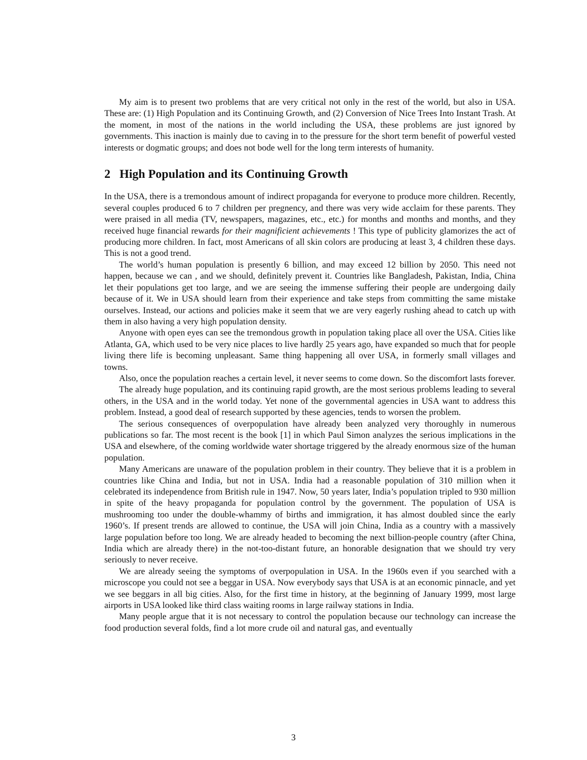My aim is to present two problems that are very critical not only in the rest of the world, but also in USA. These are: (1) High Population and its Continuing Growth, and (2) Conversion of Nice Trees Into Instant Trash. At the moment, in most of the nations in the world including the USA, these problems are just ignored by governments. This inaction is mainly due to caving in to the pressure for the short term benefit of powerful vested interests or dogmatic groups; and does not bode well for the long term interests of humanity.
2 High Population and its Continuing Growth
In the USA, there is a tremondous amount of indirect propaganda for everyone to produce more children. Recently, several couples produced 6 to 7 children per pregnency, and there was very wide acclaim for these parents. They were praised in all media (TV, newspapers, magazines, etc., etc.) for months and months and months, and they received huge financial rewards for their magnificient achievements ! This type of publicity glamorizes the act of producing more children. In fact, most Americans of all skin colors are producing at least 3, 4 children these days. This is not a good trend.
The world’s human population is presently 6 billion, and may exceed 12 billion by 2050. This need not happen, because we can , and we should, definitely prevent it. Countries like Bangladesh, Pakistan, India, China let their populations get too large, and we are seeing the immense suffering their people are undergoing daily because of it. We in USA should learn from their experience and take steps from committing the same mistake ourselves. Instead, our actions and policies make it seem that we are very eagerly rushing ahead to catch up with them in also having a very high population density.
Anyone with open eyes can see the tremondous growth in population taking place all over the USA. Cities like Atlanta, GA, which used to be very nice places to live hardly 25 years ago, have expanded so much that for people living there life is becoming unpleasant. Same thing happening all over USA, in formerly small villages and towns.
Also, once the population reaches a certain level, it never seems to come down. So the discomfort lasts forever.
The already huge population, and its continuing rapid growth, are the most serious problems leading to several others, in the USA and in the world today. Yet none of the governmental agencies in USA want to address this problem. Instead, a good deal of research supported by these agencies, tends to worsen the problem.
The serious consequences of overpopulation have already been analyzed very thoroughly in numerous publications so far. The most recent is the book [1] in which Paul Simon analyzes the serious implications in the USA and elsewhere, of the coming worldwide water shortage triggered by the already enormous size of the human population.
Many Americans are unaware of the population problem in their country. They believe that it is a problem in countries like China and India, but not in USA. India had a reasonable population of 310 million when it celebrated its independence from British rule in 1947. Now, 50 years later, India’s population tripled to 930 million in spite of the heavy propaganda for population control by the government. The population of USA is mushrooming too under the double-whammy of births and immigration, it has almost doubled since the early 1960’s. If present trends are allowed to continue, the USA will join China, India as a country with a massively large population before too long. We are already headed to becoming the next billion-people country (after China, India which are already there) in the not-too-distant future, an honorable designation that we should try very seriously to never receive.
We are already seeing the symptoms of overpopulation in USA. In the 1960s even if you searched with a microscope you could not see a beggar in USA. Now everybody says that USA is at an economic pinnacle, and yet we see beggars in all big cities. Also, for the first time in history, at the beginning of January 1999, most large airports in USA looked like third class waiting rooms in large railway stations in India.
Many people argue that it is not necessary to control the population because our technology can increase the food production several folds, find a lot more crude oil and natural gas, and eventually
3